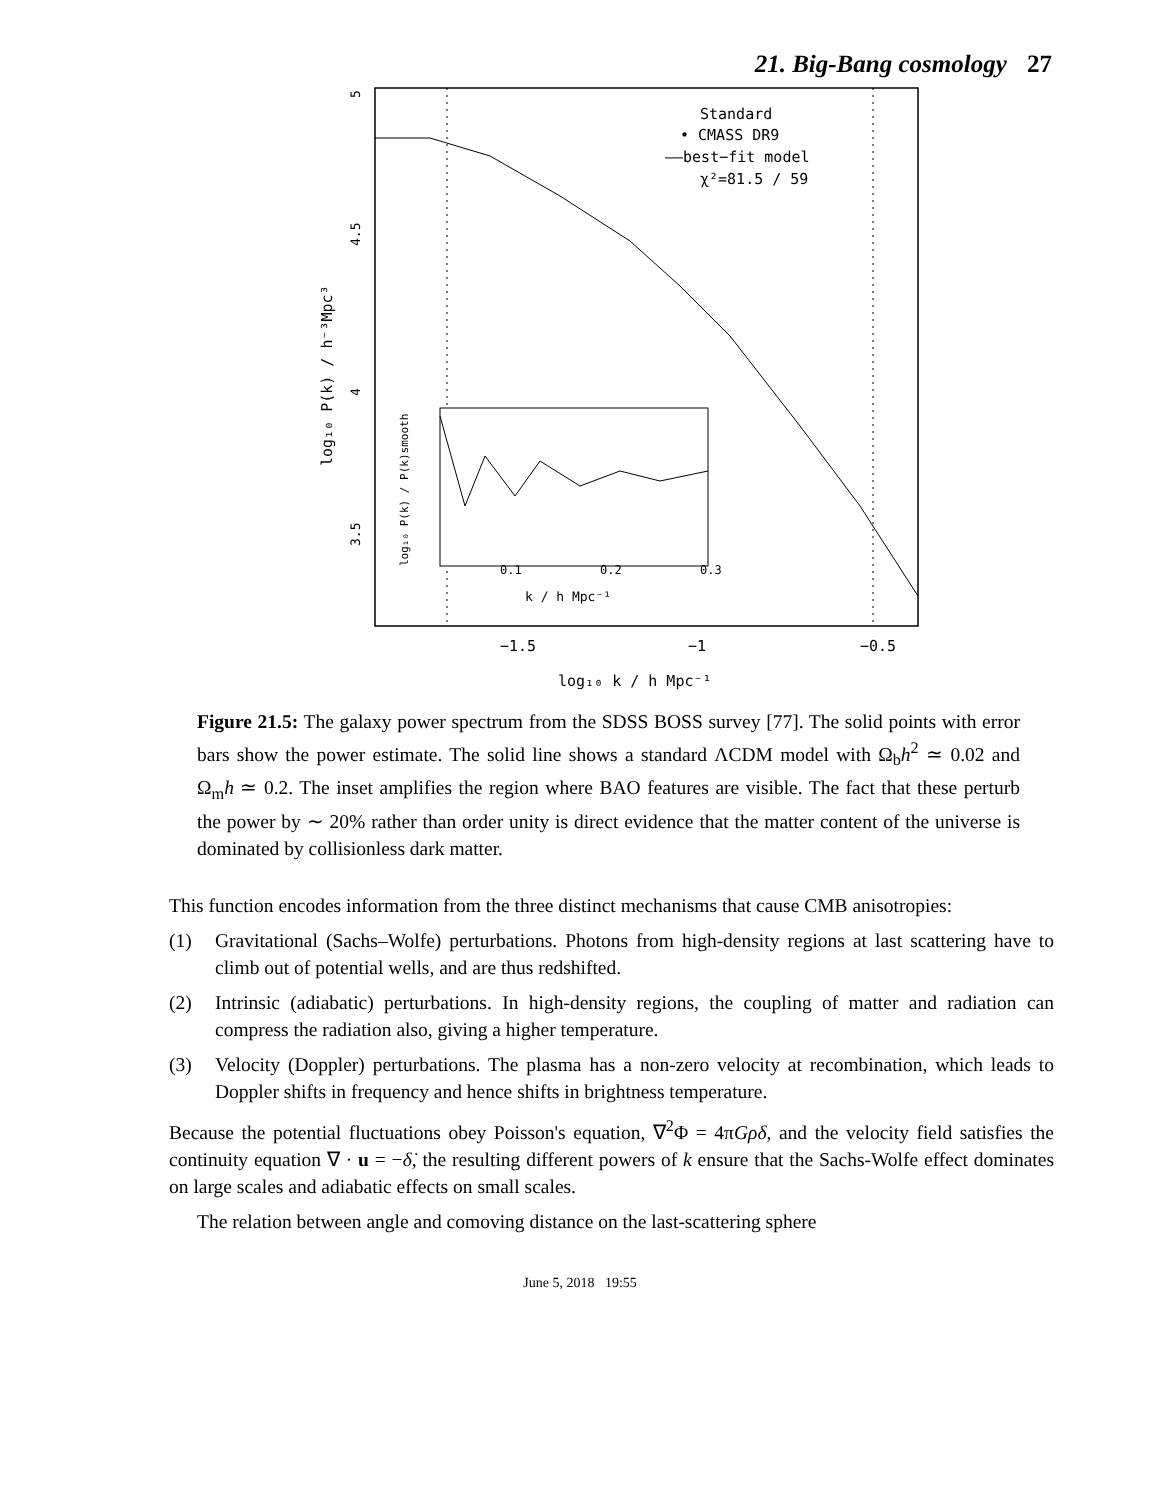21. Big-Bang cosmology 27
Standard
• CMASS DR9
——best−fit model
χ²=81.5 / 59
0.1
0.2
0.3
k / h Mpc⁻¹
−1.5
−1
−0.5
log₁₀ k / h Mpc⁻¹
3.5
4
4.5
5
log₁₀ P(k) / h⁻³Mpc³
log₁₀ P(k) / P(k)smooth
Figure 21.5: The galaxy power spectrum from the SDSS BOSS survey [77]. The solid points with error bars show the power estimate. The solid line shows a standard ΛCDM model with Ω<sub>b</sub>h<sup>2</sup> ≃ 0.02 and Ω<sub>m</sub>h ≃ 0.2. The inset amplifies the region where BAO features are visible. The fact that these perturb the power by ∼ 20% rather than order unity is direct evidence that the matter content of the universe is dominated by collisionless dark matter.
This function encodes information from the three distinct mechanisms that cause CMB anisotropies:
(1) Gravitational (Sachs–Wolfe) perturbations. Photons from high-density regions at last scattering have to climb out of potential wells, and are thus redshifted.
(2) Intrinsic (adiabatic) perturbations. In high-density regions, the coupling of matter and radiation can compress the radiation also, giving a higher temperature.
(3) Velocity (Doppler) perturbations. The plasma has a non-zero velocity at recombination, which leads to Doppler shifts in frequency and hence shifts in brightness temperature.
Because the potential fluctuations obey Poisson's equation, ∇<sup>2</sup>Φ = 4πGρδ, and the velocity field satisfies the continuity equation ∇ · u = −δ̇, the resulting different powers of k ensure that the Sachs-Wolfe effect dominates on large scales and adiabatic effects on small scales.
The relation between angle and comoving distance on the last-scattering sphere
June 5, 2018 19:55